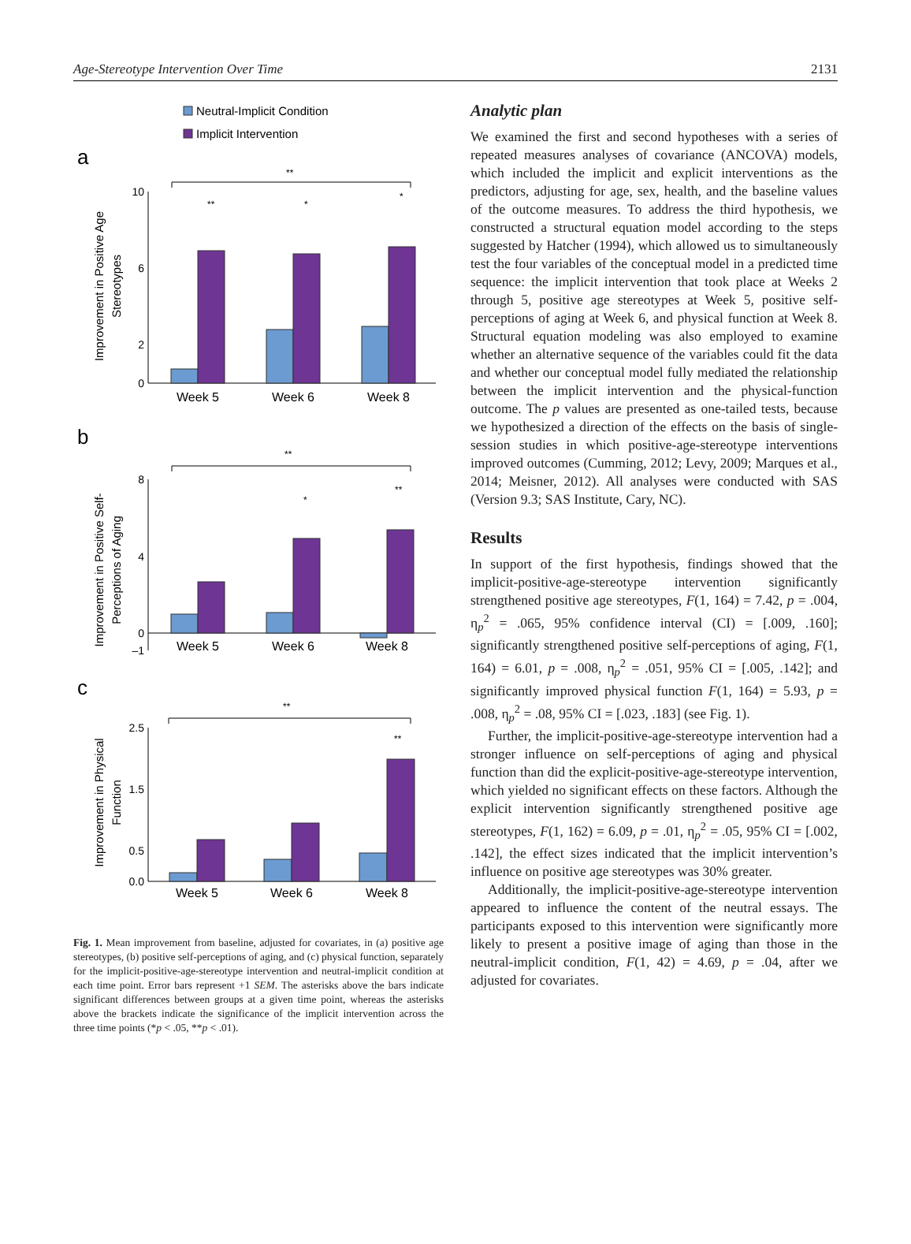Age-Stereotype Intervention Over Time 2131
Neutral-Implicit Condition
Implicit Intervention
a
**
10
6
2
0
**
*
*
Week 5
Week 6
Week 8
Improvement in Positive Age
Stereotypes
b
**
8
4
0
–1
*
**
Week 5
Week 6
Week 8
Improvement in Positive Self-
Perceptions of Aging
c
**
2.5
1.5
0.5
0.0
**
Week 5
Week 6
Week 8
Improvement in Physical
Function
Fig. 1. Mean improvement from baseline, adjusted for covariates, in (a) positive age stereotypes, (b) positive self-perceptions of aging, and (c) physical function, separately for the implicit-positive-age-stereotype intervention and neutral-implicit condition at each time point. Error bars represent +1 SEM. The asterisks above the bars indicate significant differences between groups at a given time point, whereas the asterisks above the brackets indicate the significance of the implicit intervention across the three time points (*p < .05, **p < .01).
Analytic plan
We examined the first and second hypotheses with a series of repeated measures analyses of covariance (ANCOVA) models, which included the implicit and explicit interventions as the predictors, adjusting for age, sex, health, and the baseline values of the outcome measures. To address the third hypothesis, we constructed a structural equation model according to the steps suggested by Hatcher (1994), which allowed us to simultaneously test the four variables of the conceptual model in a predicted time sequence: the implicit intervention that took place at Weeks 2 through 5, positive age stereotypes at Week 5, positive self-perceptions of aging at Week 6, and physical function at Week 8. Structural equation modeling was also employed to examine whether an alternative sequence of the variables could fit the data and whether our conceptual model fully mediated the relationship between the implicit intervention and the physical-function outcome. The p values are presented as one-tailed tests, because we hypothesized a direction of the effects on the basis of single-session studies in which positive-age-stereotype interventions improved outcomes (Cumming, 2012; Levy, 2009; Marques et al., 2014; Meisner, 2012). All analyses were conducted with SAS (Version 9.3; SAS Institute, Cary, NC).
Results
In support of the first hypothesis, findings showed that the implicit-positive-age-stereotype intervention significantly strengthened positive age stereotypes, F(1, 164) = 7.42, p = .004, η<sub>p</sub><sup>2</sup> = .065, 95% confidence interval (CI) = [.009, .160]; significantly strengthened positive self-perceptions of aging, F(1, 164) = 6.01, p = .008, η<sub>p</sub><sup>2</sup> = .051, 95% CI = [.005, .142]; and significantly improved physical function F(1, 164) = 5.93, p = .008, η<sub>p</sub><sup>2</sup> = .08, 95% CI = [.023, .183] (see Fig. 1).
Further, the implicit-positive-age-stereotype intervention had a stronger influence on self-perceptions of aging and physical function than did the explicit-positive-age-stereotype intervention, which yielded no significant effects on these factors. Although the explicit intervention significantly strengthened positive age stereotypes, F(1, 162) = 6.09, p = .01, η<sub>p</sub><sup>2</sup> = .05, 95% CI = [.002, .142], the effect sizes indicated that the implicit intervention’s influence on positive age stereotypes was 30% greater.
Additionally, the implicit-positive-age-stereotype intervention appeared to influence the content of the neutral essays. The participants exposed to this intervention were significantly more likely to present a positive image of aging than those in the neutral-implicit condition, F(1, 42) = 4.69, p = .04, after we adjusted for covariates.